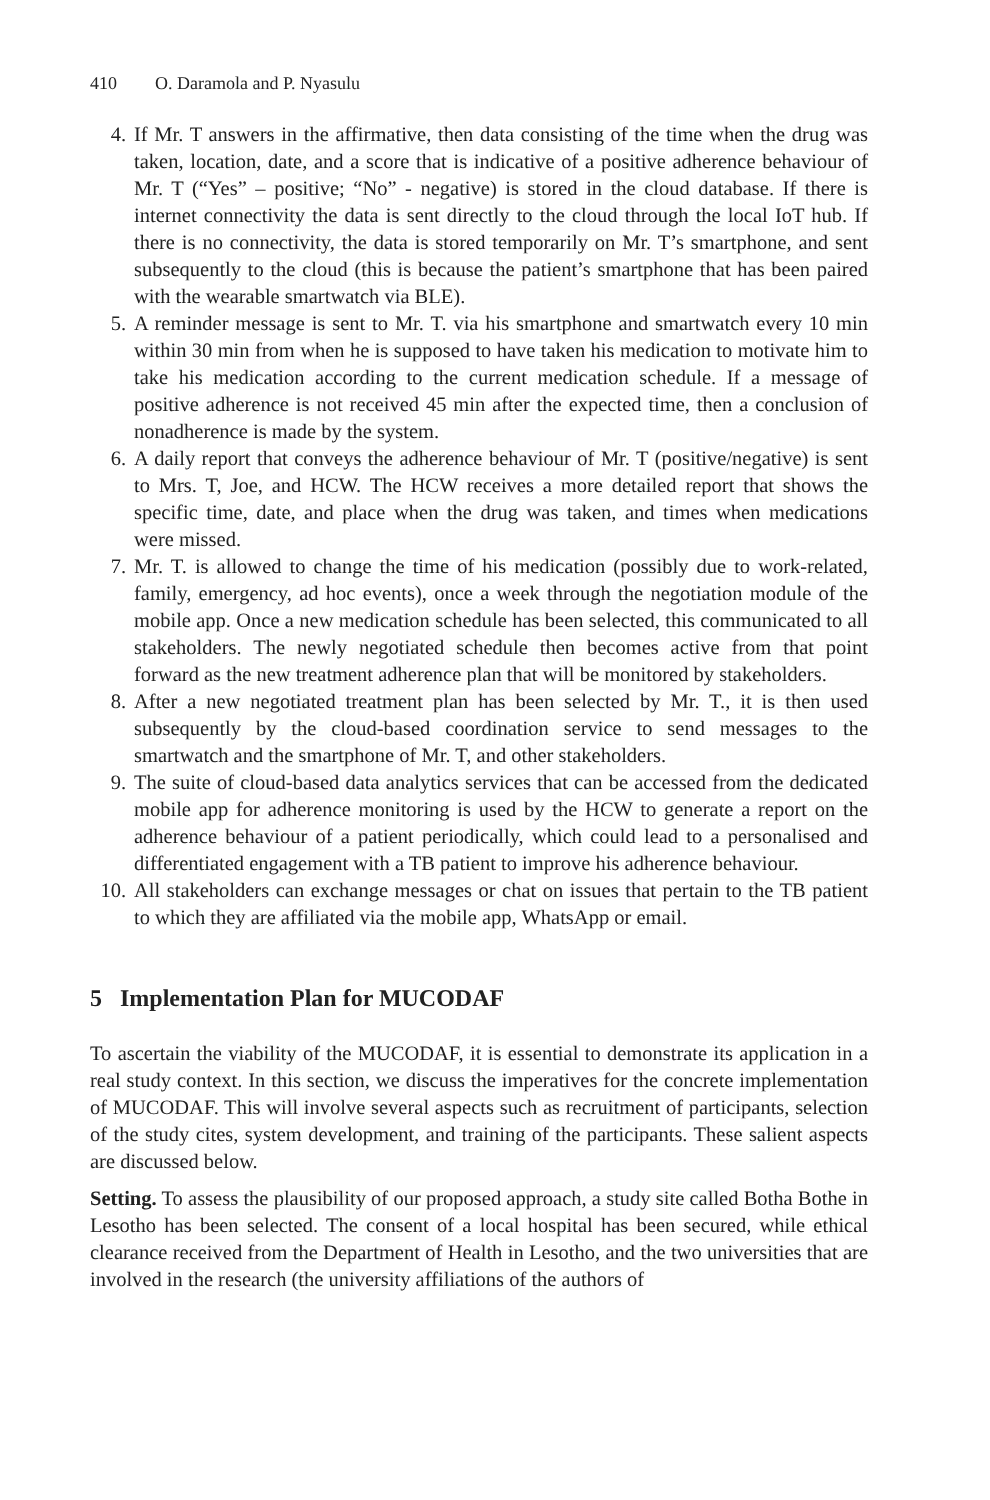410 O. Daramola and P. Nyasulu
4. If Mr. T answers in the affirmative, then data consisting of the time when the drug was taken, location, date, and a score that is indicative of a positive adherence behaviour of Mr. T (“Yes” – positive; “No” - negative) is stored in the cloud database. If there is internet connectivity the data is sent directly to the cloud through the local IoT hub. If there is no connectivity, the data is stored temporarily on Mr. T’s smartphone, and sent subsequently to the cloud (this is because the patient’s smartphone that has been paired with the wearable smartwatch via BLE).
5. A reminder message is sent to Mr. T. via his smartphone and smartwatch every 10 min within 30 min from when he is supposed to have taken his medication to motivate him to take his medication according to the current medication schedule. If a message of positive adherence is not received 45 min after the expected time, then a conclusion of nonadherence is made by the system.
6. A daily report that conveys the adherence behaviour of Mr. T (positive/negative) is sent to Mrs. T, Joe, and HCW. The HCW receives a more detailed report that shows the specific time, date, and place when the drug was taken, and times when medications were missed.
7. Mr. T. is allowed to change the time of his medication (possibly due to work-related, family, emergency, ad hoc events), once a week through the negotiation module of the mobile app. Once a new medication schedule has been selected, this communicated to all stakeholders. The newly negotiated schedule then becomes active from that point forward as the new treatment adherence plan that will be monitored by stakeholders.
8. After a new negotiated treatment plan has been selected by Mr. T., it is then used subsequently by the cloud-based coordination service to send messages to the smartwatch and the smartphone of Mr. T, and other stakeholders.
9. The suite of cloud-based data analytics services that can be accessed from the dedicated mobile app for adherence monitoring is used by the HCW to generate a report on the adherence behaviour of a patient periodically, which could lead to a personalised and differentiated engagement with a TB patient to improve his adherence behaviour.
10. All stakeholders can exchange messages or chat on issues that pertain to the TB patient to which they are affiliated via the mobile app, WhatsApp or email.
5 Implementation Plan for MUCODAF
To ascertain the viability of the MUCODAF, it is essential to demonstrate its application in a real study context. In this section, we discuss the imperatives for the concrete implementation of MUCODAF. This will involve several aspects such as recruitment of participants, selection of the study cites, system development, and training of the participants. These salient aspects are discussed below.
Setting. To assess the plausibility of our proposed approach, a study site called Botha Bothe in Lesotho has been selected. The consent of a local hospital has been secured, while ethical clearance received from the Department of Health in Lesotho, and the two universities that are involved in the research (the university affiliations of the authors of